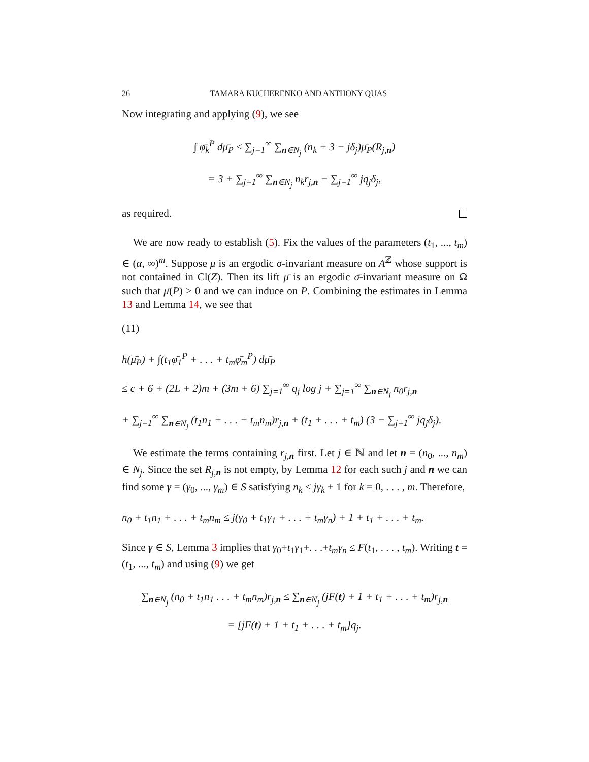26 TAMARA KUCHERENKO AND ANTHONY QUAS
Now integrating and applying (9), we see
∫ φ̄<sub>k</sub><sup>P</sup> dμ̄<sub>P</sub> ≤ ∑<sub>j=1</sub><sup>∞</sup> ∑<sub>n∈N<sub>j</sub></sub> (n<sub>k</sub> + 3 − jδ<sub>j</sub>)μ̄<sub>P</sub>(R<sub>j,n</sub>)
= 3 + ∑<sub>j=1</sub><sup>∞</sup> ∑<sub>n∈N<sub>j</sub></sub> n<sub>k</sub>r<sub>j,n</sub> − ∑<sub>j=1</sub><sup>∞</sup> jq<sub>j</sub>δ<sub>j</sub>,
as required.
We are now ready to establish (5). Fix the values of the parameters (t<sub>1</sub>, ..., t<sub>m</sub>) ∈ (α, ∞)<sup>m</sup>. Suppose μ is an ergodic σ-invariant measure on A<sup>ℤ</sup> whose support is not contained in Cl(Z). Then its lift μ̄ is an ergodic σ̄-invariant measure on Ω such that μ̄(P) > 0 and we can induce on P. Combining the estimates in Lemma 13 and Lemma 14, we see that
(11)
h(μ̄<sub>P</sub>) + ∫(t<sub>1</sub>φ̄<sub>1</sub><sup>P</sup> + . . . + t<sub>m</sub>φ̄<sub>m</sub><sup>P</sup>) dμ̄<sub>P</sub>
≤ c + 6 + (2L + 2)m + (3m + 6) ∑<sub>j=1</sub><sup>∞</sup> q<sub>j</sub> log j + ∑<sub>j=1</sub><sup>∞</sup> ∑<sub>n∈N<sub>j</sub></sub> n<sub>0</sub>r<sub>j,n</sub>
+ ∑<sub>j=1</sub><sup>∞</sup> ∑<sub>n∈N<sub>j</sub></sub> (t<sub>1</sub>n<sub>1</sub> + . . . + t<sub>m</sub>n<sub>m</sub>)r<sub>j,n</sub> + (t<sub>1</sub> + . . . + t<sub>m</sub>) (3 − ∑<sub>j=1</sub><sup>∞</sup> jq<sub>j</sub>δ<sub>j</sub>).
We estimate the terms containing r<sub>j,n</sub> first. Let j ∈ ℕ and let n = (n<sub>0</sub>, ..., n<sub>m</sub>) ∈ N<sub>j</sub>. Since the set R<sub>j,n</sub> is not empty, by Lemma 12 for each such j and n we can find some γ = (γ<sub>0</sub>, ..., γ<sub>m</sub>) ∈ S satisfying n<sub>k</sub> < jγ<sub>k</sub> + 1 for k = 0, . . . , m. Therefore,
n<sub>0</sub> + t<sub>1</sub>n<sub>1</sub> + . . . + t<sub>m</sub>n<sub>m</sub> ≤ j(γ<sub>0</sub> + t<sub>1</sub>γ<sub>1</sub> + . . . + t<sub>m</sub>γ<sub>n</sub>) + 1 + t<sub>1</sub> + . . . + t<sub>m</sub>.
Since γ ∈ S, Lemma 3 implies that γ<sub>0</sub>+t<sub>1</sub>γ<sub>1</sub>+. . .+t<sub>m</sub>γ<sub>n</sub> ≤ F(t<sub>1</sub>, . . . , t<sub>m</sub>). Writing t = (t<sub>1</sub>, ..., t<sub>m</sub>) and using (9) we get
∑<sub>n∈N<sub>j</sub></sub> (n<sub>0</sub> + t<sub>1</sub>n<sub>1</sub> . . . + t<sub>m</sub>n<sub>m</sub>)r<sub>j,n</sub> ≤ ∑<sub>n∈N<sub>j</sub></sub> (jF(t) + 1 + t<sub>1</sub> + . . . + t<sub>m</sub>)r<sub>j,n</sub>
= [jF(t) + 1 + t<sub>1</sub> + . . . + t<sub>m</sub>]q<sub>j</sub>.